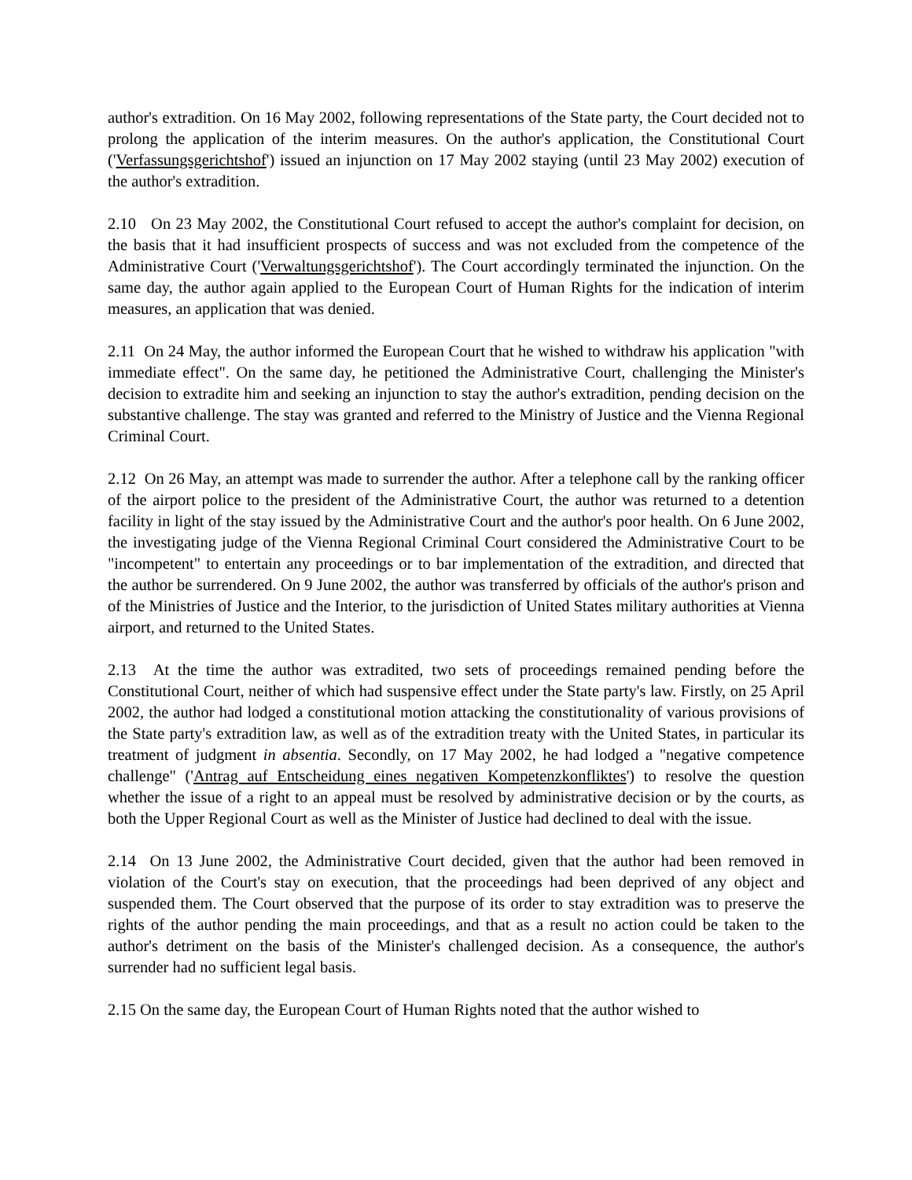author's extradition. On 16 May 2002, following representations of the State party, the Court decided not to prolong the application of the interim measures. On the author's application, the Constitutional Court ('Verfassungsgerichtshof') issued an injunction on 17 May 2002 staying (until 23 May 2002) execution of the author's extradition.
2.10 On 23 May 2002, the Constitutional Court refused to accept the author's complaint for decision, on the basis that it had insufficient prospects of success and was not excluded from the competence of the Administrative Court ('Verwaltungsgerichtshof'). The Court accordingly terminated the injunction. On the same day, the author again applied to the European Court of Human Rights for the indication of interim measures, an application that was denied.
2.11 On 24 May, the author informed the European Court that he wished to withdraw his application "with immediate effect". On the same day, he petitioned the Administrative Court, challenging the Minister's decision to extradite him and seeking an injunction to stay the author's extradition, pending decision on the substantive challenge. The stay was granted and referred to the Ministry of Justice and the Vienna Regional Criminal Court.
2.12 On 26 May, an attempt was made to surrender the author. After a telephone call by the ranking officer of the airport police to the president of the Administrative Court, the author was returned to a detention facility in light of the stay issued by the Administrative Court and the author's poor health. On 6 June 2002, the investigating judge of the Vienna Regional Criminal Court considered the Administrative Court to be "incompetent" to entertain any proceedings or to bar implementation of the extradition, and directed that the author be surrendered. On 9 June 2002, the author was transferred by officials of the author's prison and of the Ministries of Justice and the Interior, to the jurisdiction of United States military authorities at Vienna airport, and returned to the United States.
2.13 At the time the author was extradited, two sets of proceedings remained pending before the Constitutional Court, neither of which had suspensive effect under the State party's law. Firstly, on 25 April 2002, the author had lodged a constitutional motion attacking the constitutionality of various provisions of the State party's extradition law, as well as of the extradition treaty with the United States, in particular its treatment of judgment in absentia. Secondly, on 17 May 2002, he had lodged a "negative competence challenge" ('Antrag auf Entscheidung eines negativen Kompetenzkonfliktes') to resolve the question whether the issue of a right to an appeal must be resolved by administrative decision or by the courts, as both the Upper Regional Court as well as the Minister of Justice had declined to deal with the issue.
2.14 On 13 June 2002, the Administrative Court decided, given that the author had been removed in violation of the Court's stay on execution, that the proceedings had been deprived of any object and suspended them. The Court observed that the purpose of its order to stay extradition was to preserve the rights of the author pending the main proceedings, and that as a result no action could be taken to the author's detriment on the basis of the Minister's challenged decision. As a consequence, the author's surrender had no sufficient legal basis.
2.15 On the same day, the European Court of Human Rights noted that the author wished to